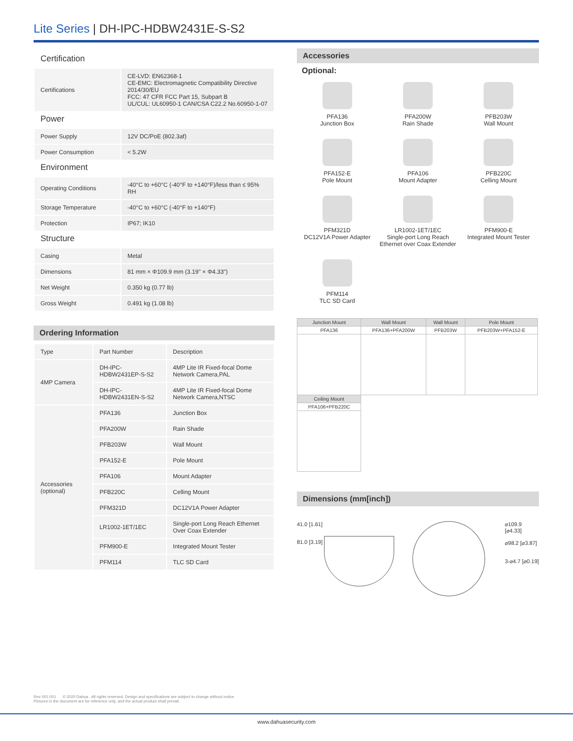Lite Series | DH-IPC-HDBW2431E-S-S2
Certification
| Certifications | CE-LVD: EN62368-1 CE-EMC: Electromagnetic Compatibility Directive 2014/30/EU FCC: 47 CFR FCC Part 15, Subpart B UL/CUL: UL60950-1 CAN/CSA C22.2 No.60950-1-07 |
Power
| Power Supply | 12V DC/PoE (802.3af) |
| Power Consumption | < 5.2W |
Environment
| Operating Conditions | -40°C to +60°C (-40°F to +140°F)/less than ≤ 95% RH |
| Storage Temperature | -40°C to +60°C (-40°F to +140°F) |
| Protection | IP67; IK10 |
Structure
| Casing | Metal |
| Dimensions | 81 mm × Φ109.9 mm (3.19" × Φ4.33") |
| Net Weight | 0.350 kg (0.77 lb) |
| Gross Weight | 0.491 kg (1.08 lb) |
Ordering Information
| Type | Part Number | Description |
| --- | --- | --- |
| 4MP Camera | DH-IPC-HDBW2431EP-S-S2 | 4MP Lite IR Fixed-focal Dome Network Camera,PAL |
| | DH-IPC-HDBW2431EN-S-S2 | 4MP Lite IR Fixed-focal Dome Network Camera,NTSC |
| Accessories (optional) | PFA136 | Junction Box |
| | PFA200W | Rain Shade |
| | PFB203W | Wall Mount |
| | PFA152-E | Pole Mount |
| | PFA106 | Mount Adapter |
| | PFB220C | Celling Mount |
| | PFM321D | DC12V1A Power Adapter |
| | LR1002-1ET/1EC | Single-port Long Reach Ethernet Over Coax Extender |
| | PFM900-E | Integrated Mount Tester |
| | PFM114 | TLC SD Card |
Accessories
Optional:
PFA136
Junction Box
PFA200W
Rain Shade
PFB203W
Wall Mount
PFA152-E
Pole Mount
PFA106
Mount Adapter
PFB220C
Celling Mount
PFM321D
DC12V1A Power Adapter
LR1002-1ET/1EC
Single-port Long Reach Ethernet over Coax Extender
PFM900-E
Integrated Mount Tester
PFM114
TLC SD Card
| Junction Mount | Wall Mount | Wall Mount | Pole Mount |
| PFA136 | PFA136+PFA200W | PFB203W | PFB203W+PFA152-E |
| Ceiling Mount | | | |
| PFA106+PFB220C | | | |
Dimensions (mm[inch])
41.0 [1.61]
81.0 [3.19]
⌀109.9 [⌀4.33]
⌀98.2 [⌀3.87]
3-⌀4.7 [⌀0.19]
Rev 001.001 © 2020 Dahua . All rights reserved. Design and specifications are subject to change without notice.
Pictures in the document are for reference only, and the actual product shall prevail.
www.dahuasecurity.com